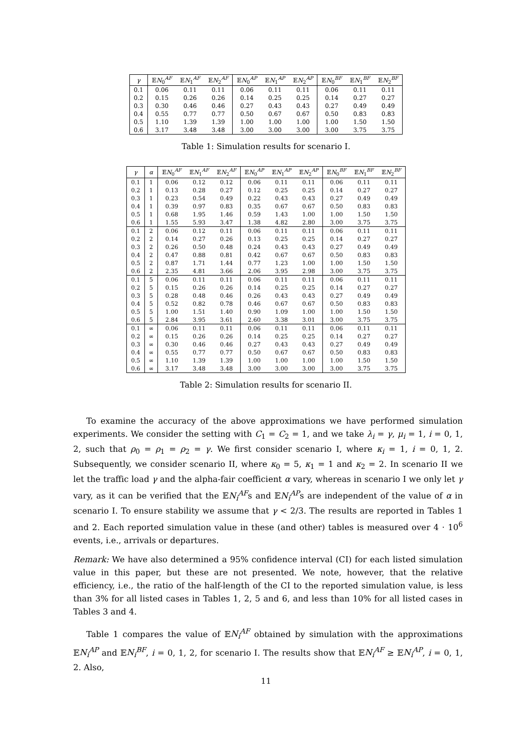| γ | 𝔼 N<sub>0</sub><sup>AF</sup> | 𝔼 N<sub>1</sub><sup>AF</sup> | 𝔼 N<sub>2</sub><sup>AF</sup> | 𝔼 N<sub>0</sub><sup>AP</sup> | 𝔼 N<sub>1</sub><sup>AP</sup> | 𝔼 N<sub>2</sub><sup>AP</sup> | 𝔼 N<sub>0</sub><sup>BF</sup> | 𝔼 N<sub>1</sub><sup>BF</sup> | 𝔼 N<sub>2</sub><sup>BF</sup> |
| --- | --- | --- | --- | --- | --- | --- | --- | --- | --- |
| 0.1 | 0.06 | 0.11 | 0.11 | 0.06 | 0.11 | 0.11 | 0.06 | 0.11 | 0.11 |
| 0.2 | 0.15 | 0.26 | 0.26 | 0.14 | 0.25 | 0.25 | 0.14 | 0.27 | 0.27 |
| 0.3 | 0.30 | 0.46 | 0.46 | 0.27 | 0.43 | 0.43 | 0.27 | 0.49 | 0.49 |
| 0.4 | 0.55 | 0.77 | 0.77 | 0.50 | 0.67 | 0.67 | 0.50 | 0.83 | 0.83 |
| 0.5 | 1.10 | 1.39 | 1.39 | 1.00 | 1.00 | 1.00 | 1.00 | 1.50 | 1.50 |
| 0.6 | 3.17 | 3.48 | 3.48 | 3.00 | 3.00 | 3.00 | 3.00 | 3.75 | 3.75 |
Table 1: Simulation results for scenario I.
| γ | α | 𝔼 N<sub>0</sub><sup>AF</sup> | 𝔼 N<sub>1</sub><sup>AF</sup> | 𝔼 N<sub>2</sub><sup>AF</sup> | 𝔼 N<sub>0</sub><sup>AP</sup> | 𝔼 N<sub>1</sub><sup>AP</sup> | 𝔼 N<sub>2</sub><sup>AP</sup> | 𝔼 N<sub>0</sub><sup>BF</sup> | 𝔼 N<sub>1</sub><sup>BF</sup> | 𝔼 N<sub>2</sub><sup>BF</sup> |
| --- | --- | --- | --- | --- | --- | --- | --- | --- | --- | --- |
| 0.1 | 1 | 0.06 | 0.12 | 0.12 | 0.06 | 0.11 | 0.11 | 0.06 | 0.11 | 0.11 |
| 0.2 | 1 | 0.13 | 0.28 | 0.27 | 0.12 | 0.25 | 0.25 | 0.14 | 0.27 | 0.27 |
| 0.3 | 1 | 0.23 | 0.54 | 0.49 | 0.22 | 0.43 | 0.43 | 0.27 | 0.49 | 0.49 |
| 0.4 | 1 | 0.39 | 0.97 | 0.83 | 0.35 | 0.67 | 0.67 | 0.50 | 0.83 | 0.83 |
| 0.5 | 1 | 0.68 | 1.95 | 1.46 | 0.59 | 1.43 | 1.00 | 1.00 | 1.50 | 1.50 |
| 0.6 | 1 | 1.55 | 5.93 | 3.47 | 1.38 | 4.82 | 2.80 | 3.00 | 3.75 | 3.75 |
| 0.1 | 2 | 0.06 | 0.12 | 0.11 | 0.06 | 0.11 | 0.11 | 0.06 | 0.11 | 0.11 |
| 0.2 | 2 | 0.14 | 0.27 | 0.26 | 0.13 | 0.25 | 0.25 | 0.14 | 0.27 | 0.27 |
| 0.3 | 2 | 0.26 | 0.50 | 0.48 | 0.24 | 0.43 | 0.43 | 0.27 | 0.49 | 0.49 |
| 0.4 | 2 | 0.47 | 0.88 | 0.81 | 0.42 | 0.67 | 0.67 | 0.50 | 0.83 | 0.83 |
| 0.5 | 2 | 0.87 | 1.71 | 1.44 | 0.77 | 1.23 | 1.00 | 1.00 | 1.50 | 1.50 |
| 0.6 | 2 | 2.35 | 4.81 | 3.66 | 2.06 | 3.95 | 2.98 | 3.00 | 3.75 | 3.75 |
| 0.1 | 5 | 0.06 | 0.11 | 0.11 | 0.06 | 0.11 | 0.11 | 0.06 | 0.11 | 0.11 |
| 0.2 | 5 | 0.15 | 0.26 | 0.26 | 0.14 | 0.25 | 0.25 | 0.14 | 0.27 | 0.27 |
| 0.3 | 5 | 0.28 | 0.48 | 0.46 | 0.26 | 0.43 | 0.43 | 0.27 | 0.49 | 0.49 |
| 0.4 | 5 | 0.52 | 0.82 | 0.78 | 0.46 | 0.67 | 0.67 | 0.50 | 0.83 | 0.83 |
| 0.5 | 5 | 1.00 | 1.51 | 1.40 | 0.90 | 1.09 | 1.00 | 1.00 | 1.50 | 1.50 |
| 0.6 | 5 | 2.84 | 3.95 | 3.61 | 2.60 | 3.38 | 3.01 | 3.00 | 3.75 | 3.75 |
| 0.1 | ∞ | 0.06 | 0.11 | 0.11 | 0.06 | 0.11 | 0.11 | 0.06 | 0.11 | 0.11 |
| 0.2 | ∞ | 0.15 | 0.26 | 0.26 | 0.14 | 0.25 | 0.25 | 0.14 | 0.27 | 0.27 |
| 0.3 | ∞ | 0.30 | 0.46 | 0.46 | 0.27 | 0.43 | 0.43 | 0.27 | 0.49 | 0.49 |
| 0.4 | ∞ | 0.55 | 0.77 | 0.77 | 0.50 | 0.67 | 0.67 | 0.50 | 0.83 | 0.83 |
| 0.5 | ∞ | 1.10 | 1.39 | 1.39 | 1.00 | 1.00 | 1.00 | 1.00 | 1.50 | 1.50 |
| 0.6 | ∞ | 3.17 | 3.48 | 3.48 | 3.00 | 3.00 | 3.00 | 3.00 | 3.75 | 3.75 |
Table 2: Simulation results for scenario II.
To examine the accuracy of the above approximations we have performed simulation experiments. We consider the setting with C<sub>1</sub> = C<sub>2</sub> = 1, and we take λ<sub>i</sub> = γ, μ<sub>i</sub> = 1, i = 0, 1, 2, such that ρ<sub>0</sub> = ρ<sub>1</sub> = ρ<sub>2</sub> = γ. We first consider scenario I, where κ<sub>i</sub> = 1, i = 0, 1, 2. Subsequently, we consider scenario II, where κ<sub>0</sub> = 5, κ<sub>1</sub> = 1 and κ<sub>2</sub> = 2. In scenario II we let the traffic load γ and the alpha-fair coefficient α vary, whereas in scenario I we only let γ vary, as it can be verified that the 𝔼N<sub>i</sub><sup>AF</sup>s and 𝔼N<sub>i</sub><sup>AP</sup>s are independent of the value of α in scenario I. To ensure stability we assume that γ < 2/3. The results are reported in Tables 1 and 2. Each reported simulation value in these (and other) tables is measured over 4 · 10<sup>6</sup> events, i.e., arrivals or departures.
Remark: We have also determined a 95% confidence interval (CI) for each listed simulation value in this paper, but these are not presented. We note, however, that the relative efficiency, i.e., the ratio of the half-length of the CI to the reported simulation value, is less than 3% for all listed cases in Tables 1, 2, 5 and 6, and less than 10% for all listed cases in Tables 3 and 4.
Table 1 compares the value of 𝔼N<sub>i</sub><sup>AF</sup> obtained by simulation with the approximations 𝔼N<sub>i</sub><sup>AP</sup> and 𝔼N<sub>i</sub><sup>BF</sup>, i = 0, 1, 2, for scenario I. The results show that 𝔼N<sub>i</sub><sup>AF</sup> ≥ 𝔼N<sub>i</sub><sup>AP</sup>, i = 0, 1, 2. Also,
11